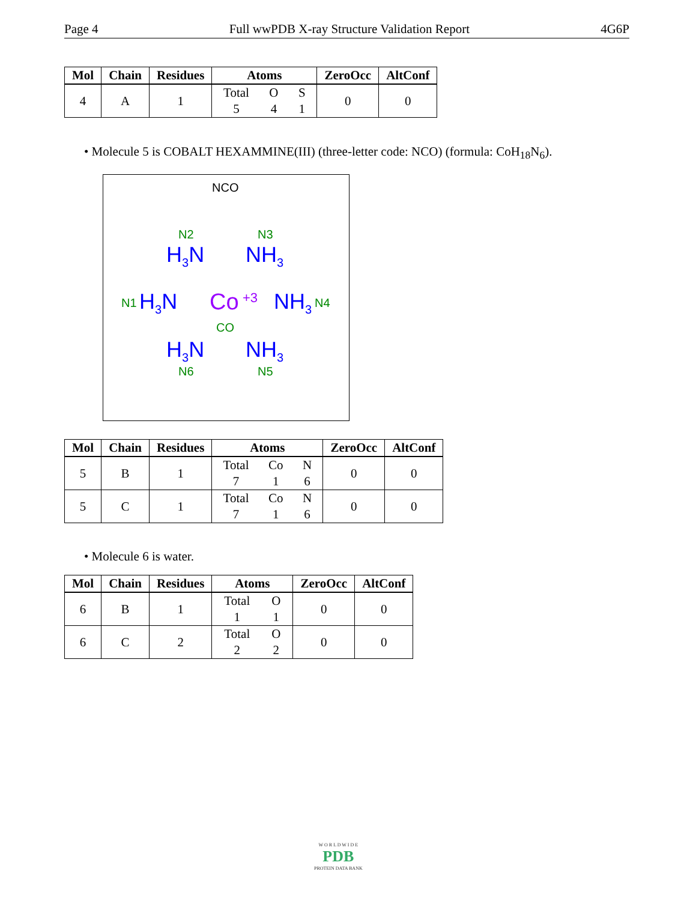Page 4 Full wwPDB X-ray Structure Validation Report 4G6P
| Mol | Chain | Residues | Atoms | ZeroOcc | AltConf |
| --- | --- | --- | --- | --- | --- |
| 4 | A | 1 | Total O S 5 4 1 | 0 | 0 |
• Molecule 5 is COBALT HEXAMMINE(III) (three-letter code: NCO) (formula: CoH<sub>18</sub>N<sub>6</sub>).
NCO
N2 N3
H<sub>3</sub>N NH<sub>3</sub>
N1 H<sub>3</sub>N Co +3 NH<sub>3</sub> N4
CO
H<sub>3</sub>N NH<sub>3</sub>
N6 N5
| Mol | Chain | Residues | Atoms | ZeroOcc | AltConf |
| --- | --- | --- | --- | --- | --- |
| 5 | B | 1 | Total Co N 7 1 6 | 0 | 0 |
| 5 | C | 1 | Total Co N 7 1 6 | 0 | 0 |
• Molecule 6 is water.
| Mol | Chain | Residues | Atoms | ZeroOcc | AltConf |
| --- | --- | --- | --- | --- | --- |
| 6 | B | 1 | Total O 1 1 | 0 | 0 |
| 6 | C | 2 | Total O 2 2 | 0 | 0 |
W O R L D W I D E
PDB
PROTEIN DATA BANK